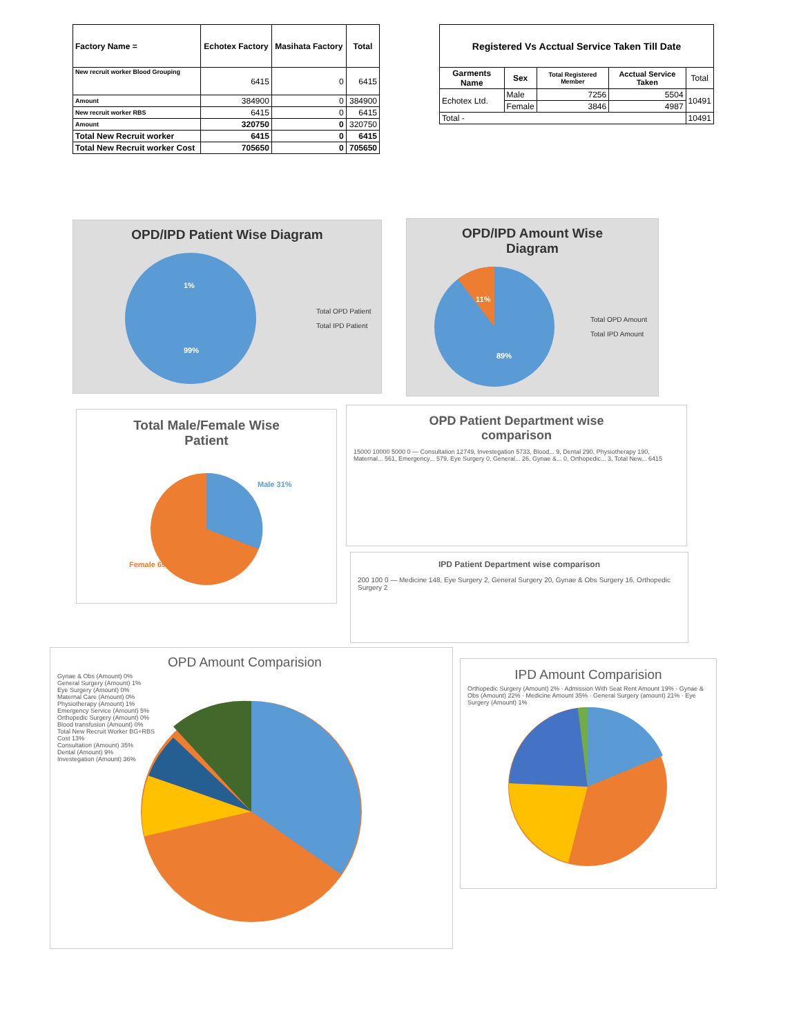| Factory Name = | Echotex Factory | Masihata Factory | Total |
| --- | --- | --- | --- |
| New recruit worker Blood Grouping | 6415 | 0 | 6415 |
| Amount | 384900 | 0 | 384900 |
| New recruit worker RBS | 6415 | 0 | 6415 |
| Amount | 320750 | 0 | 320750 |
| Total New Recruit worker | 6415 | 0 | 6415 |
| Total New Recruit worker Cost | 705650 | 0 | 705650 |
| Registered Vs Acctual Service Taken Till Date | | | | |
| --- | --- | --- | --- | --- |
| Garments Name | Sex | Total Registered Member | Acctual Service Taken | Total |
| Echotex Ltd. | Male | 7256 | 5504 | 10491 |
| | Female | 3846 | 4987 | |
| Total - | | | | 10491 |
OPD/IPD Patient Wise Diagram
1%
99%
Total OPD Patient
Total IPD Patient
OPD/IPD Amount Wise
Diagram
11%
89%
Total OPD Amount
Total IPD Amount
Total Male/Female Wise
Patient
Male 31%
Female 69%
OPD Patient Department wise
comparison
15000 10000 5000 0 — Consultation 12749, Investegation 5733, Blood... 9, Dental 290, Physiotherapy 190, Maternal... 561, Emergency... 579, Eye Surgery 0, General... 26, Gynae &... 0, Orthopedic... 3, Total New... 6415
IPD Patient Department wise comparison
200 100 0 — Medicine 148, Eye Surgery 2, General Surgery 20, Gynae & Obs Surgery 16, Orthopedic Surgery 2
OPD Amount Comparision
Gynae & Obs (Amount) 0%
General Surgery (Amount) 1%
Eye Surgery (Amount) 0%
Maternal Care (Amount) 0%
Physiotherapy (Amount) 1%
Emergency Service (Amount) 5%
Orthopedic Surgery (Amount) 0%
Blood transfusion (Amount) 0%
Total New Recruit Worker BG+RBS Cost 13%
Consultation (Amount) 35%
Dental (Amount) 9%
Investegation (Amount) 36%
IPD Amount Comparision
Orthopedic Surgery (Amount) 2% · Admission With Seat Rent Amount 19% · Gynae & Obs (Amount) 22% · Medicine Amount 35% · General Surgery (amount) 21% · Eye Surgery (Amount) 1%